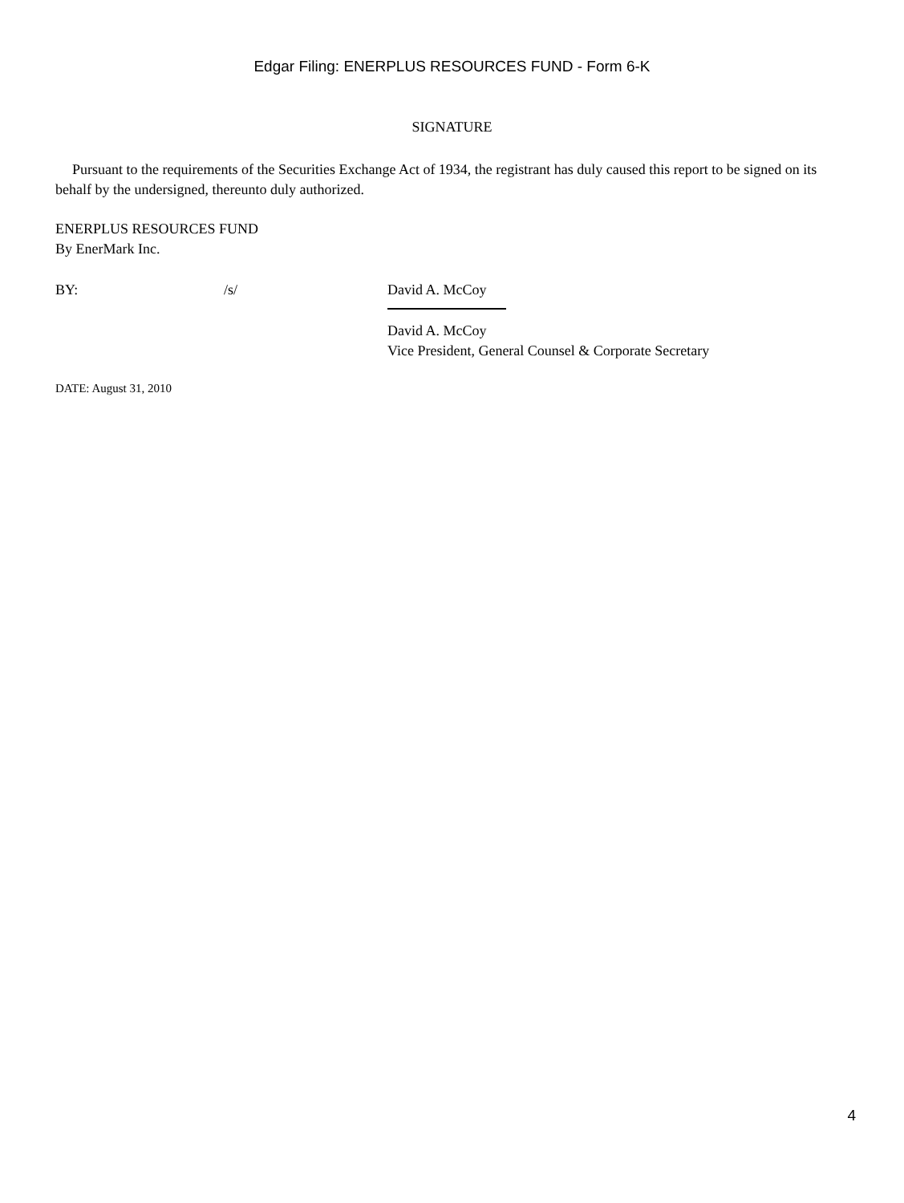Edgar Filing: ENERPLUS RESOURCES FUND - Form 6-K
SIGNATURE
Pursuant to the requirements of the Securities Exchange Act of 1934, the registrant has duly caused this report to be signed on its behalf by the undersigned, thereunto duly authorized.
ENERPLUS RESOURCES FUND
By EnerMark Inc.
BY: /s/ David A. McCoy
David A. McCoy
Vice President, General Counsel & Corporate Secretary
DATE: August 31, 2010
4